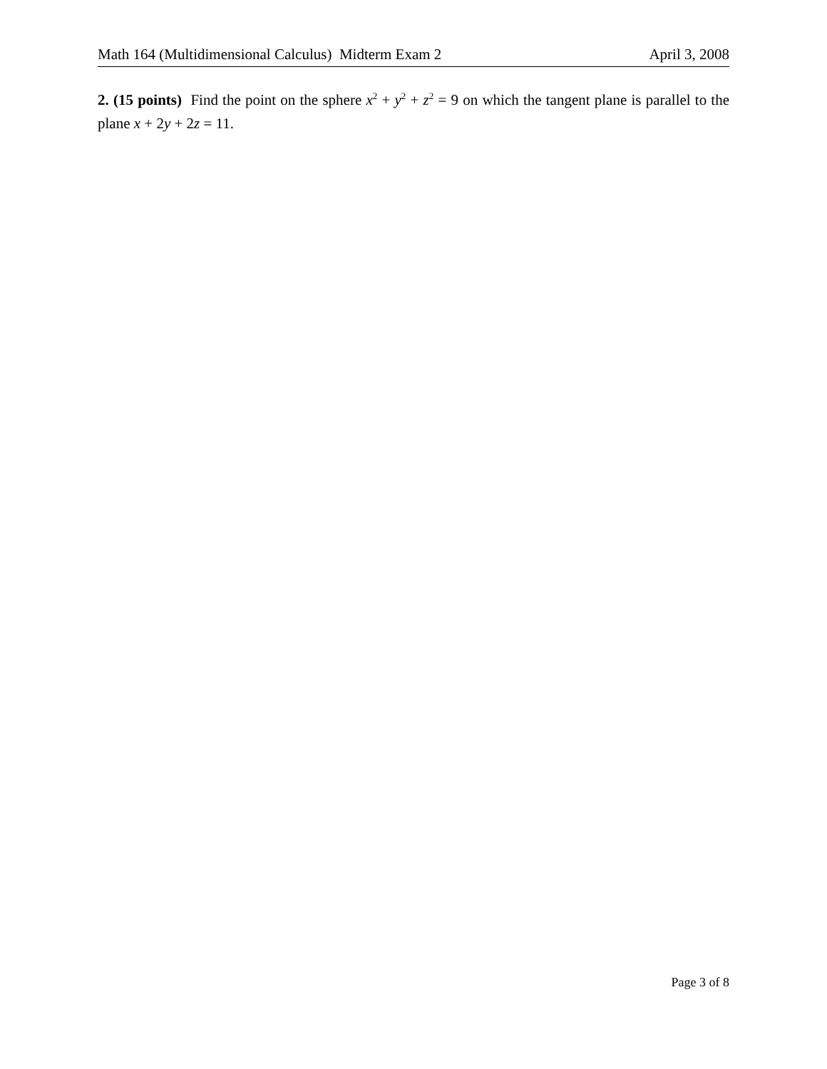Math 164 (Multidimensional Calculus) Midterm Exam 2 April 3, 2008
2. (15 points) Find the point on the sphere x<sup>2</sup> + y<sup>2</sup> + z<sup>2</sup> = 9 on which the tangent plane is parallel to the plane x + 2y + 2z = 11.
Page 3 of 8